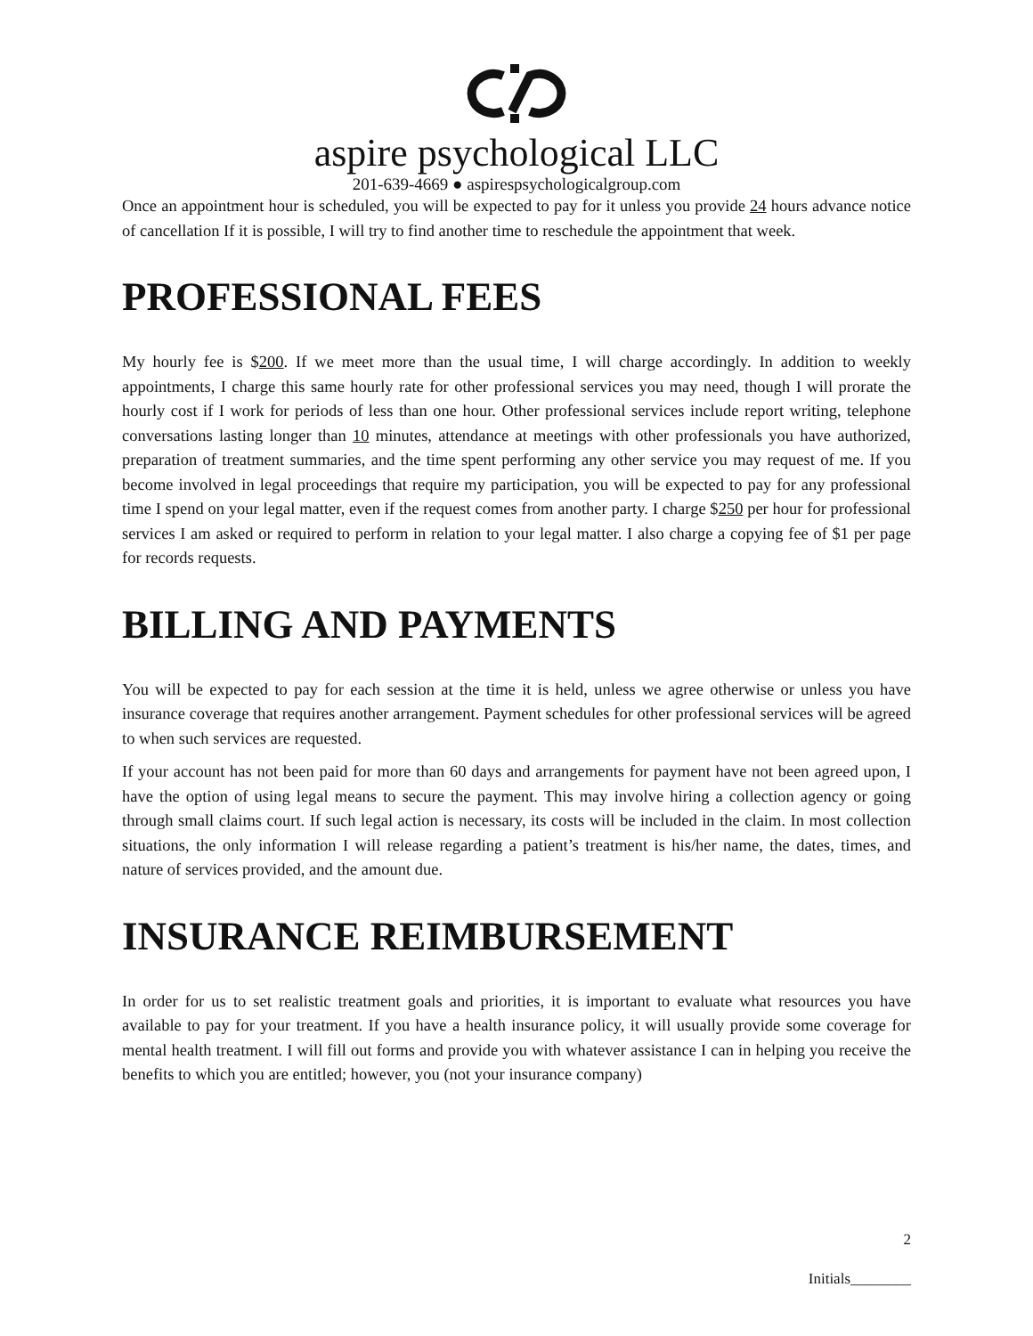aspire psychological LLC
201-639-4669 ● aspirespsychologicalgroup.com
Once an appointment hour is scheduled, you will be expected to pay for it unless you provide 24 hours advance notice of cancellation If it is possible, I will try to find another time to reschedule the appointment that week.
PROFESSIONAL FEES
My hourly fee is $200. If we meet more than the usual time, I will charge accordingly. In addition to weekly appointments, I charge this same hourly rate for other professional services you may need, though I will prorate the hourly cost if I work for periods of less than one hour. Other professional services include report writing, telephone conversations lasting longer than 10 minutes, attendance at meetings with other professionals you have authorized, preparation of treatment summaries, and the time spent performing any other service you may request of me. If you become involved in legal proceedings that require my participation, you will be expected to pay for any professional time I spend on your legal matter, even if the request comes from another party. I charge $250 per hour for professional services I am asked or required to perform in relation to your legal matter. I also charge a copying fee of $1 per page for records requests.
BILLING AND PAYMENTS
You will be expected to pay for each session at the time it is held, unless we agree otherwise or unless you have insurance coverage that requires another arrangement. Payment schedules for other professional services will be agreed to when such services are requested.
If your account has not been paid for more than 60 days and arrangements for payment have not been agreed upon, I have the option of using legal means to secure the payment. This may involve hiring a collection agency or going through small claims court. If such legal action is necessary, its costs will be included in the claim. In most collection situations, the only information I will release regarding a patient’s treatment is his/her name, the dates, times, and nature of services provided, and the amount due.
INSURANCE REIMBURSEMENT
In order for us to set realistic treatment goals and priorities, it is important to evaluate what resources you have available to pay for your treatment. If you have a health insurance policy, it will usually provide some coverage for mental health treatment. I will fill out forms and provide you with whatever assistance I can in helping you receive the benefits to which you are entitled; however, you (not your insurance company)
2
Initials________